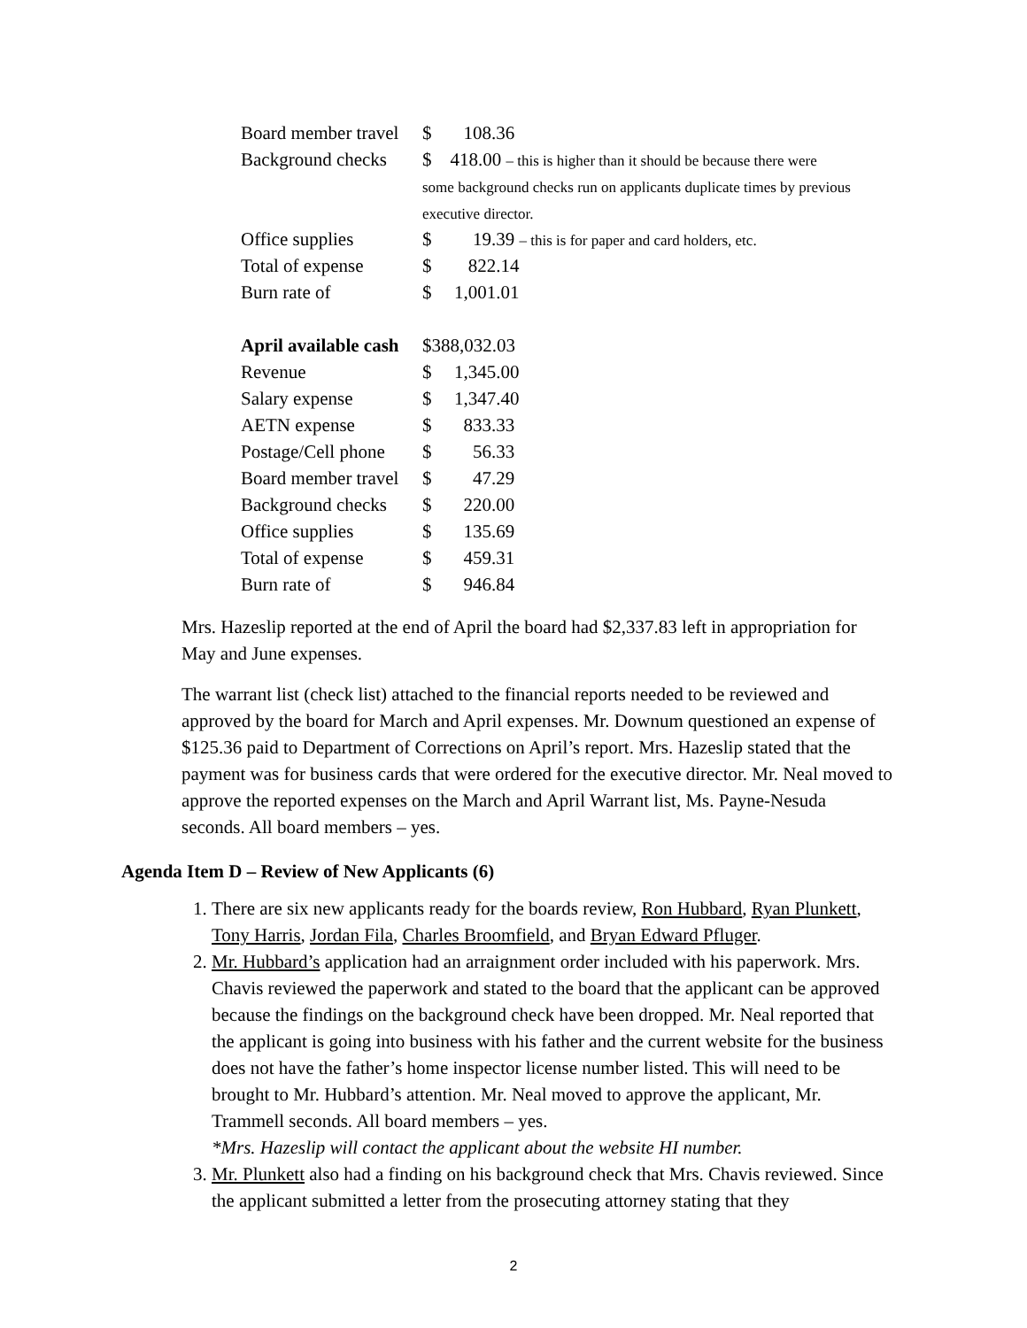| Board member travel | $ | 108.36 |
| Background checks | $ 418.00 – this is higher than it should be because there were some background checks run on applicants duplicate times by previous executive director. | |
| Office supplies | $ | 19.39 – this is for paper and card holders, etc. |
| Total of expense | $ | 822.14 |
| Burn rate of | $ | 1,001.01 |
| April available cash | $388,032.03 | |
| Revenue | $ | 1,345.00 |
| Salary expense | $ | 1,347.40 |
| AETN expense | $ | 833.33 |
| Postage/Cell phone | $ | 56.33 |
| Board member travel | $ | 47.29 |
| Background checks | $ | 220.00 |
| Office supplies | $ | 135.69 |
| Total of expense | $ | 459.31 |
| Burn rate of | $ | 946.84 |
Mrs. Hazeslip reported at the end of April the board had $2,337.83 left in appropriation for May and June expenses.
The warrant list (check list) attached to the financial reports needed to be reviewed and approved by the board for March and April expenses. Mr. Downum questioned an expense of $125.36 paid to Department of Corrections on April’s report. Mrs. Hazeslip stated that the payment was for business cards that were ordered for the executive director. Mr. Neal moved to approve the reported expenses on the March and April Warrant list, Ms. Payne-Nesuda seconds. All board members – yes.
Agenda Item D – Review of New Applicants (6)
1. There are six new applicants ready for the boards review, Ron Hubbard, Ryan Plunkett, Tony Harris, Jordan Fila, Charles Broomfield, and Bryan Edward Pfluger.
2. Mr. Hubbard’s application had an arraignment order included with his paperwork. Mrs. Chavis reviewed the paperwork and stated to the board that the applicant can be approved because the findings on the background check have been dropped. Mr. Neal reported that the applicant is going into business with his father and the current website for the business does not have the father’s home inspector license number listed. This will need to be brought to Mr. Hubbard’s attention. Mr. Neal moved to approve the applicant, Mr. Trammell seconds. All board members – yes.
*Mrs. Hazeslip will contact the applicant about the website HI number.
3. Mr. Plunkett also had a finding on his background check that Mrs. Chavis reviewed. Since the applicant submitted a letter from the prosecuting attorney stating that they
2